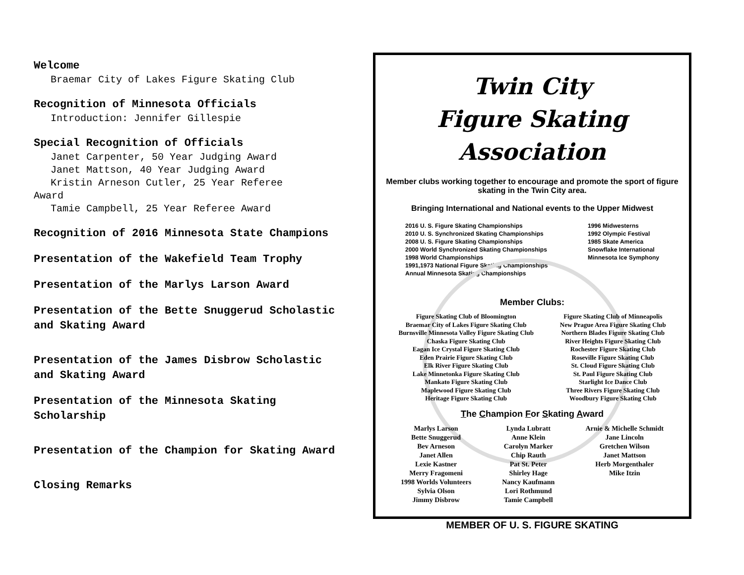Welcome
Braemar City of Lakes Figure Skating Club
Recognition of Minnesota Officials
Introduction: Jennifer Gillespie
Special Recognition of Officials
Janet Carpenter, 50 Year Judging Award
Janet Mattson, 40 Year Judging Award
Kristin Arneson Cutler, 25 Year Referee
Award
Tamie Campbell, 25 Year Referee Award
Recognition of 2016 Minnesota State Champions
Presentation of the Wakefield Team Trophy
Presentation of the Marlys Larson Award
Presentation of the Bette Snuggerud Scholastic and Skating Award
Presentation of the James Disbrow Scholastic and Skating Award
Presentation of the Minnesota Skating Scholarship
Presentation of the Champion for Skating Award
Closing Remarks
Twin City
Figure Skating Association
Member clubs working together to encourage and promote the sport of figure skating in the Twin City area.
Bringing International and National events to the Upper Midwest
2016 U. S. Figure Skating Championships
2010 U. S. Synchronized Skating Championships
2008 U. S. Figure Skating Championships
2000 World Synchronized Skating Championships
1998 World Championships
1991,1973 National Figure Skating Championships
Annual Minnesota Skating Championships
1996 Midwesterns
1992 Olympic Festival
1985 Skate America
Snowflake International
Minnesota Ice Symphony
Member Clubs:
Figure Skating Club of Bloomington
Braemar City of Lakes Figure Skating Club
Burnsville Minnesota Valley Figure Skating Club
Chaska Figure Skating Club
Eagan Ice Crystal Figure Skating Club
Eden Prairie Figure Skating Club
Elk River Figure Skating Club
Lake Minnetonka Figure Skating Club
Mankato Figure Skating Club
Maplewood Figure Skating Club
Heritage Figure Skating Club
Figure Skating Club of Minneapolis
New Prague Area Figure Skating Club
Northern Blades Figure Skating Club
River Heights Figure Skating Club
Rochester Figure Skating Club
Roseville Figure Skating Club
St. Cloud Figure Skating Club
St. Paul Figure Skating Club
Starlight Ice Dance Club
Three Rivers Figure Skating Club
Woodbury Figure Skating Club
The Champion For Skating Award
Marlys Larson
Bette Snuggerud
Bev Arneson
Janet Allen
Lexie Kastner
Merry Fragomeni
1998 Worlds Volunteers
Sylvia Olson
Jimmy Disbrow
Lynda Lubratt
Anne Klein
Carolyn Marker
Chip Rauth
Pat St. Peter
Shirley Hage
Nancy Kaufmann
Lori Rothmund
Tamie Campbell
Arnie & Michelle Schmidt
Jane Lincoln
Gretchen Wilson
Janet Mattson
Herb Morgenthaler
Mike Itzin
MEMBER OF U. S. FIGURE SKATING